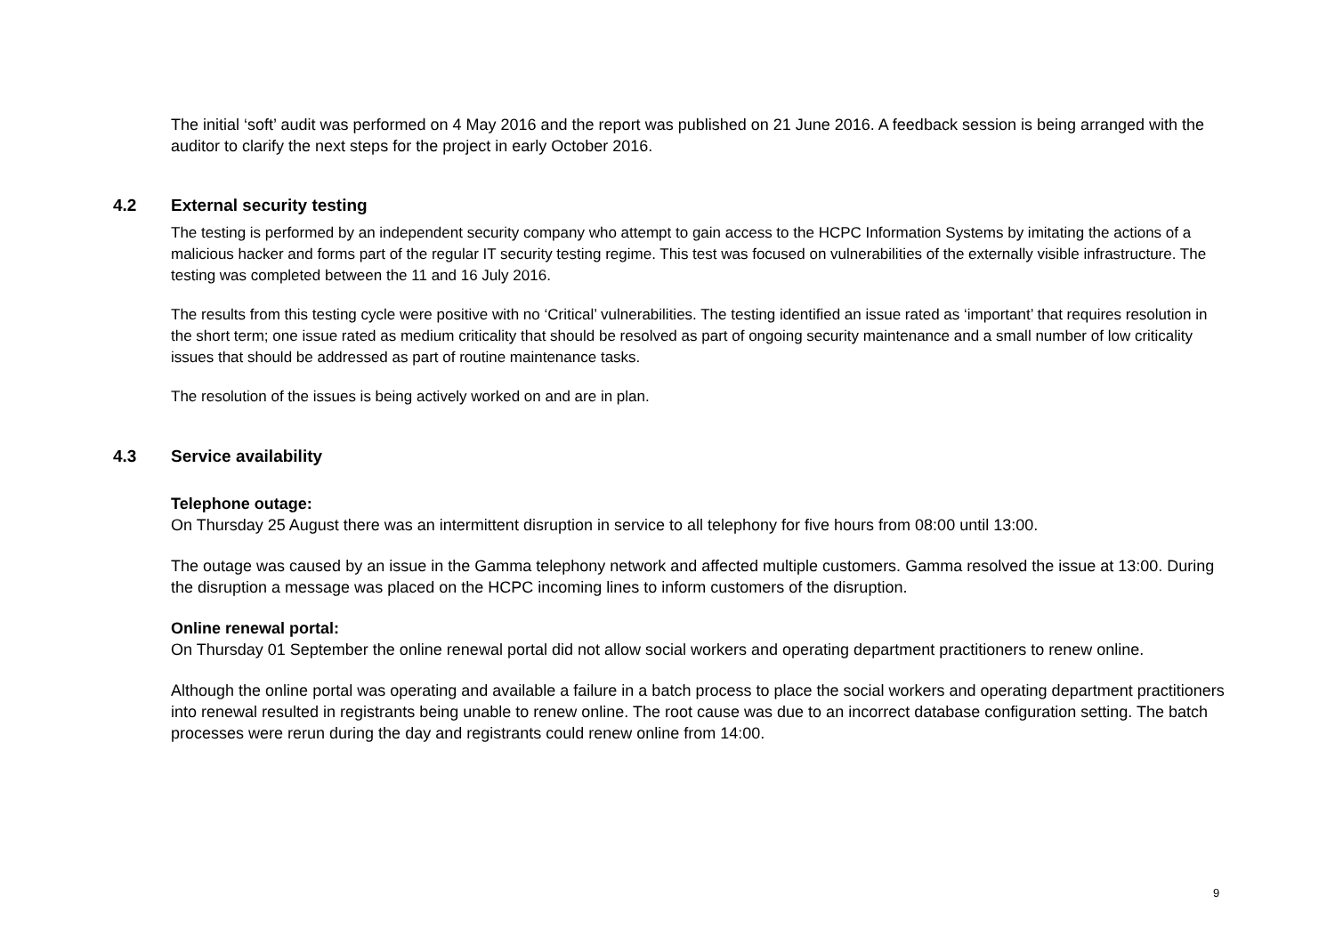The initial ‘soft’ audit was performed on 4 May 2016 and the report was published on 21 June 2016. A feedback session is being arranged with the auditor to clarify the next steps for the project in early October 2016.
4.2 External security testing
The testing is performed by an independent security company who attempt to gain access to the HCPC Information Systems by imitating the actions of a malicious hacker and forms part of the regular IT security testing regime. This test was focused on vulnerabilities of the externally visible infrastructure. The testing was completed between the 11 and 16 July 2016.
The results from this testing cycle were positive with no ‘Critical’ vulnerabilities. The testing identified an issue rated as ‘important’ that requires resolution in the short term; one issue rated as medium criticality that should be resolved as part of ongoing security maintenance and a small number of low criticality issues that should be addressed as part of routine maintenance tasks.
The resolution of the issues is being actively worked on and are in plan.
4.3 Service availability
Telephone outage:
On Thursday 25 August there was an intermittent disruption in service to all telephony for five hours from 08:00 until 13:00.
The outage was caused by an issue in the Gamma telephony network and affected multiple customers. Gamma resolved the issue at 13:00. During the disruption a message was placed on the HCPC incoming lines to inform customers of the disruption.
Online renewal portal:
On Thursday 01 September the online renewal portal did not allow social workers and operating department practitioners to renew online.
Although the online portal was operating and available a failure in a batch process to place the social workers and operating department practitioners into renewal resulted in registrants being unable to renew online. The root cause was due to an incorrect database configuration setting. The batch processes were rerun during the day and registrants could renew online from 14:00.
9